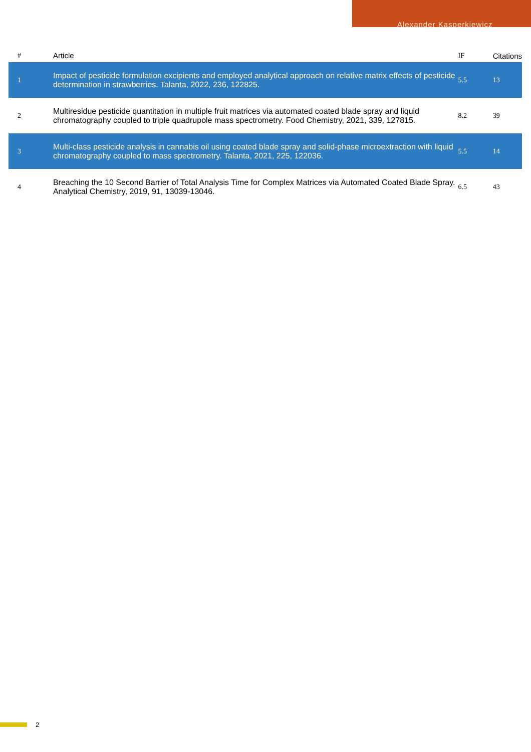Alexander Kasperkiewicz
| # | Article | IF | Citations |
| --- | --- | --- | --- |
| 1 | Impact of pesticide formulation excipients and employed analytical approach on relative matrix effects of pesticide determination in strawberries. Talanta, 2022, 236, 122825. | 5.5 | 13 |
| 2 | Multiresidue pesticide quantitation in multiple fruit matrices via automated coated blade spray and liquid chromatography coupled to triple quadrupole mass spectrometry. Food Chemistry, 2021, 339, 127815. | 8.2 | 39 |
| 3 | Multi-class pesticide analysis in cannabis oil using coated blade spray and solid-phase microextraction with liquid chromatography coupled to mass spectrometry. Talanta, 2021, 225, 122036. | 5.5 | 14 |
| 4 | Breaching the 10 Second Barrier of Total Analysis Time for Complex Matrices via Automated Coated Blade Spray. Analytical Chemistry, 2019, 91, 13039-13046. | 6.5 | 43 |
2